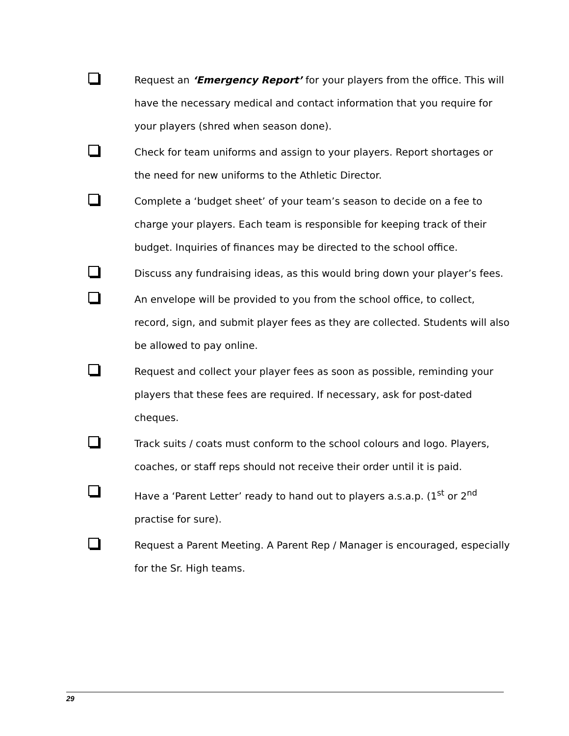Request an ‘Emergency Report’ for your players from the office. This will have the necessary medical and contact information that you require for your players (shred when season done).
Check for team uniforms and assign to your players. Report shortages or the need for new uniforms to the Athletic Director.
Complete a ‘budget sheet’ of your team’s season to decide on a fee to charge your players. Each team is responsible for keeping track of their budget. Inquiries of finances may be directed to the school office.
Discuss any fundraising ideas, as this would bring down your player’s fees.
An envelope will be provided to you from the school office, to collect, record, sign, and submit player fees as they are collected. Students will also be allowed to pay online.
Request and collect your player fees as soon as possible, reminding your players that these fees are required. If necessary, ask for post-dated cheques.
Track suits / coats must conform to the school colours and logo. Players, coaches, or staff reps should not receive their order until it is paid.
Have a ‘Parent Letter’ ready to hand out to players a.s.a.p. (1<sup>st</sup> or 2<sup>nd</sup> practise for sure).
Request a Parent Meeting. A Parent Rep / Manager is encouraged, especially for the Sr. High teams.
29